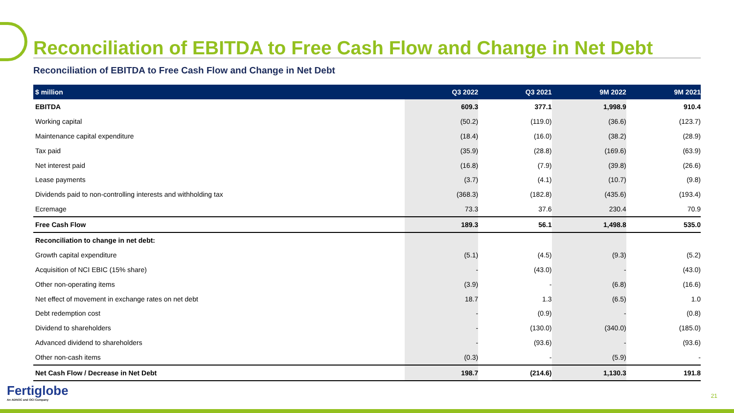Reconciliation of EBITDA to Free Cash Flow and Change in Net Debt
Reconciliation of EBITDA to Free Cash Flow and Change in Net Debt
| $ million | Q3 2022 | Q3 2021 | 9M 2022 | 9M 2021 |
| --- | --- | --- | --- | --- |
| EBITDA | 609.3 | 377.1 | 1,998.9 | 910.4 |
| Working capital | (50.2) | (119.0) | (36.6) | (123.7) |
| Maintenance capital expenditure | (18.4) | (16.0) | (38.2) | (28.9) |
| Tax paid | (35.9) | (28.8) | (169.6) | (63.9) |
| Net interest paid | (16.8) | (7.9) | (39.8) | (26.6) |
| Lease payments | (3.7) | (4.1) | (10.7) | (9.8) |
| Dividends paid to non-controlling interests and withholding tax | (368.3) | (182.8) | (435.6) | (193.4) |
| Ecremage | 73.3 | 37.6 | 230.4 | 70.9 |
| Free Cash Flow | 189.3 | 56.1 | 1,498.8 | 535.0 |
| Reconciliation to change in net debt: | | | | |
| Growth capital expenditure | (5.1) | (4.5) | (9.3) | (5.2) |
| Acquisition of NCI EBIC (15% share) | - | (43.0) | - | (43.0) |
| Other non-operating items | (3.9) | - | (6.8) | (16.6) |
| Net effect of movement in exchange rates on net debt | 18.7 | 1.3 | (6.5) | 1.0 |
| Debt redemption cost | - | (0.9) | - | (0.8) |
| Dividend to shareholders | - | (130.0) | (340.0) | (185.0) |
| Advanced dividend to shareholders | - | (93.6) | - | (93.6) |
| Other non-cash items | (0.3) | - | (5.9) | - |
| Net Cash Flow / Decrease in Net Debt | 198.7 | (214.6) | 1,130.3 | 191.8 |
Fertiglobe
An ADNOC and OCI Company
21